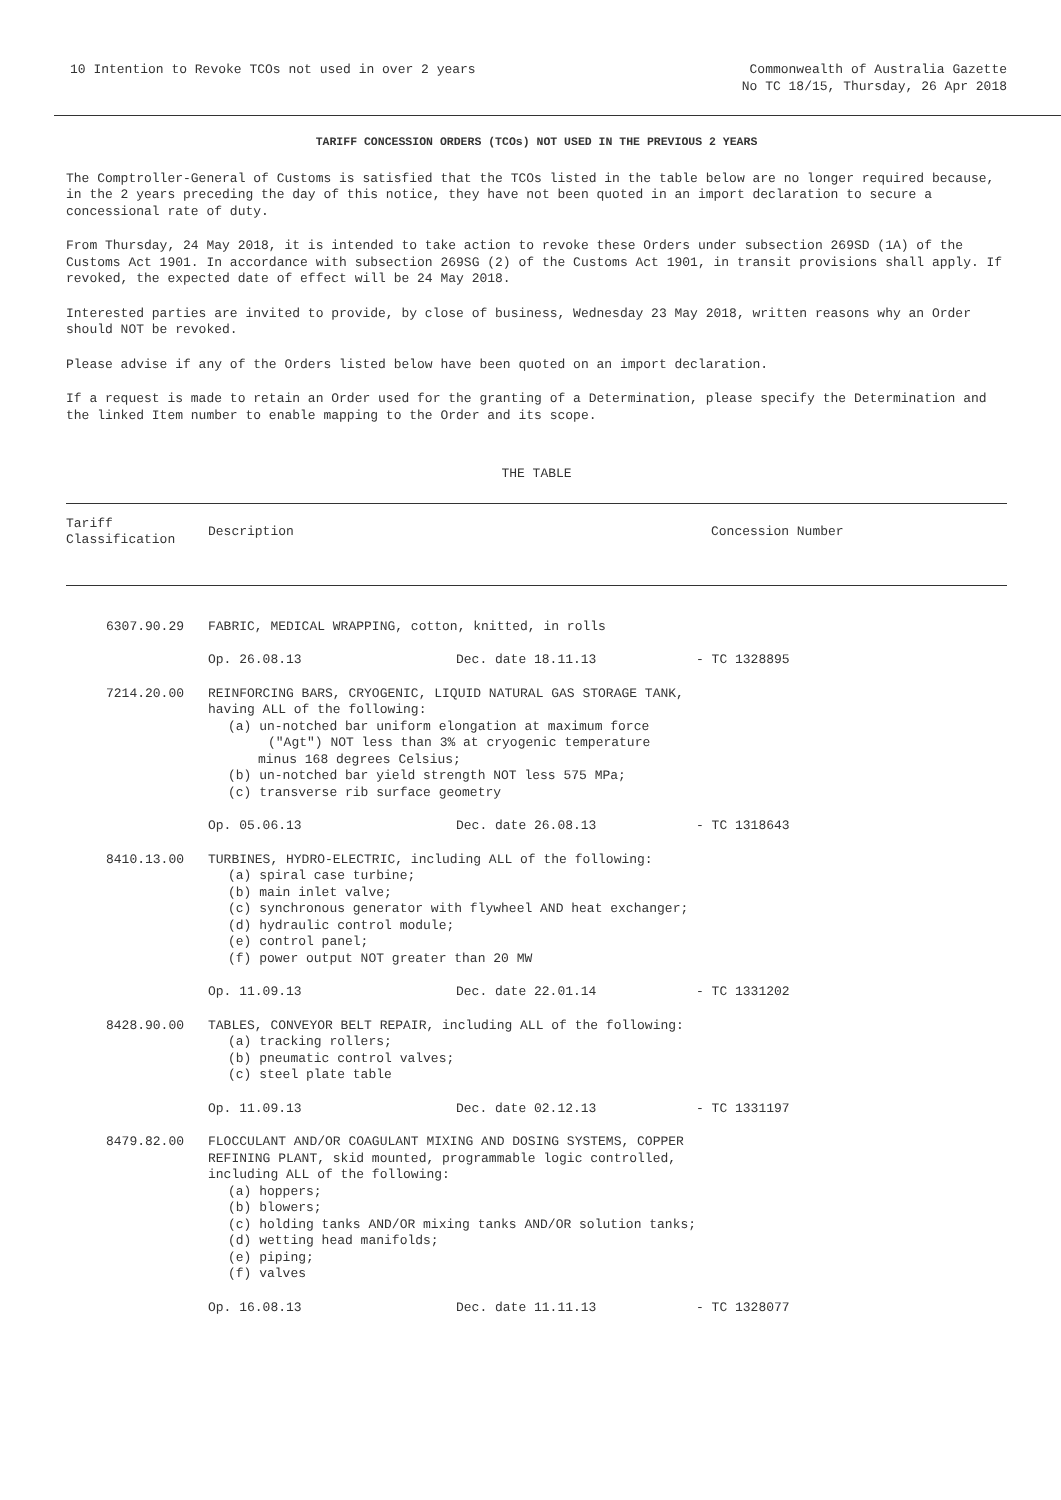10 Intention to Revoke TCOs not used in over 2 years
Commonwealth of Australia Gazette
No TC 18/15, Thursday, 26 Apr 2018
TARIFF CONCESSION ORDERS (TCOs) NOT USED IN THE PREVIOUS 2 YEARS
The Comptroller-General of Customs is satisfied that the TCOs listed in the table below are no longer required because, in the 2 years preceding the day of this notice, they have not been quoted in an import declaration to secure a concessional rate of duty.
From Thursday, 24 May 2018, it is intended to take action to revoke these Orders under subsection 269SD (1A) of the Customs Act 1901. In accordance with subsection 269SG (2) of the Customs Act 1901, in transit provisions shall apply. If revoked, the expected date of effect will be 24 May 2018.
Interested parties are invited to provide, by close of business, Wednesday 23 May 2018, written reasons why an Order should NOT be revoked.
Please advise if any of the Orders listed below have been quoted on an import declaration.
If a request is made to retain an Order used for the granting of a Determination, please specify the Determination and the linked Item number to enable mapping to the Order and its scope.
THE TABLE
| Tariff Classification | Description | Concession Number |
| --- | --- | --- |
| 6307.90.29 | FABRIC, MEDICAL WRAPPING, cotton, knitted, in rolls | |
| | Op. 26.08.13 Dec. date 18.11.13 - TC 1328895 | |
| 7214.20.00 | REINFORCING BARS, CRYOGENIC, LIQUID NATURAL GAS STORAGE TANK, having ALL of the following: (a) un-notched bar uniform elongation at maximum force ("Agt") NOT less than 3% at cryogenic temperature minus 168 degrees Celsius; (b) un-notched bar yield strength NOT less 575 MPa; (c) transverse rib surface geometry | |
| | Op. 05.06.13 Dec. date 26.08.13 - TC 1318643 | |
| 8410.13.00 | TURBINES, HYDRO-ELECTRIC, including ALL of the following: (a) spiral case turbine; (b) main inlet valve; (c) synchronous generator with flywheel AND heat exchanger; (d) hydraulic control module; (e) control panel; (f) power output NOT greater than 20 MW | |
| | Op. 11.09.13 Dec. date 22.01.14 - TC 1331202 | |
| 8428.90.00 | TABLES, CONVEYOR BELT REPAIR, including ALL of the following: (a) tracking rollers; (b) pneumatic control valves; (c) steel plate table | |
| | Op. 11.09.13 Dec. date 02.12.13 - TC 1331197 | |
| 8479.82.00 | FLOCCULANT AND/OR COAGULANT MIXING AND DOSING SYSTEMS, COPPER REFINING PLANT, skid mounted, programmable logic controlled, including ALL of the following: (a) hoppers; (b) blowers; (c) holding tanks AND/OR mixing tanks AND/OR solution tanks; (d) wetting head manifolds; (e) piping; (f) valves | |
| | Op. 16.08.13 Dec. date 11.11.13 - TC 1328077 | |